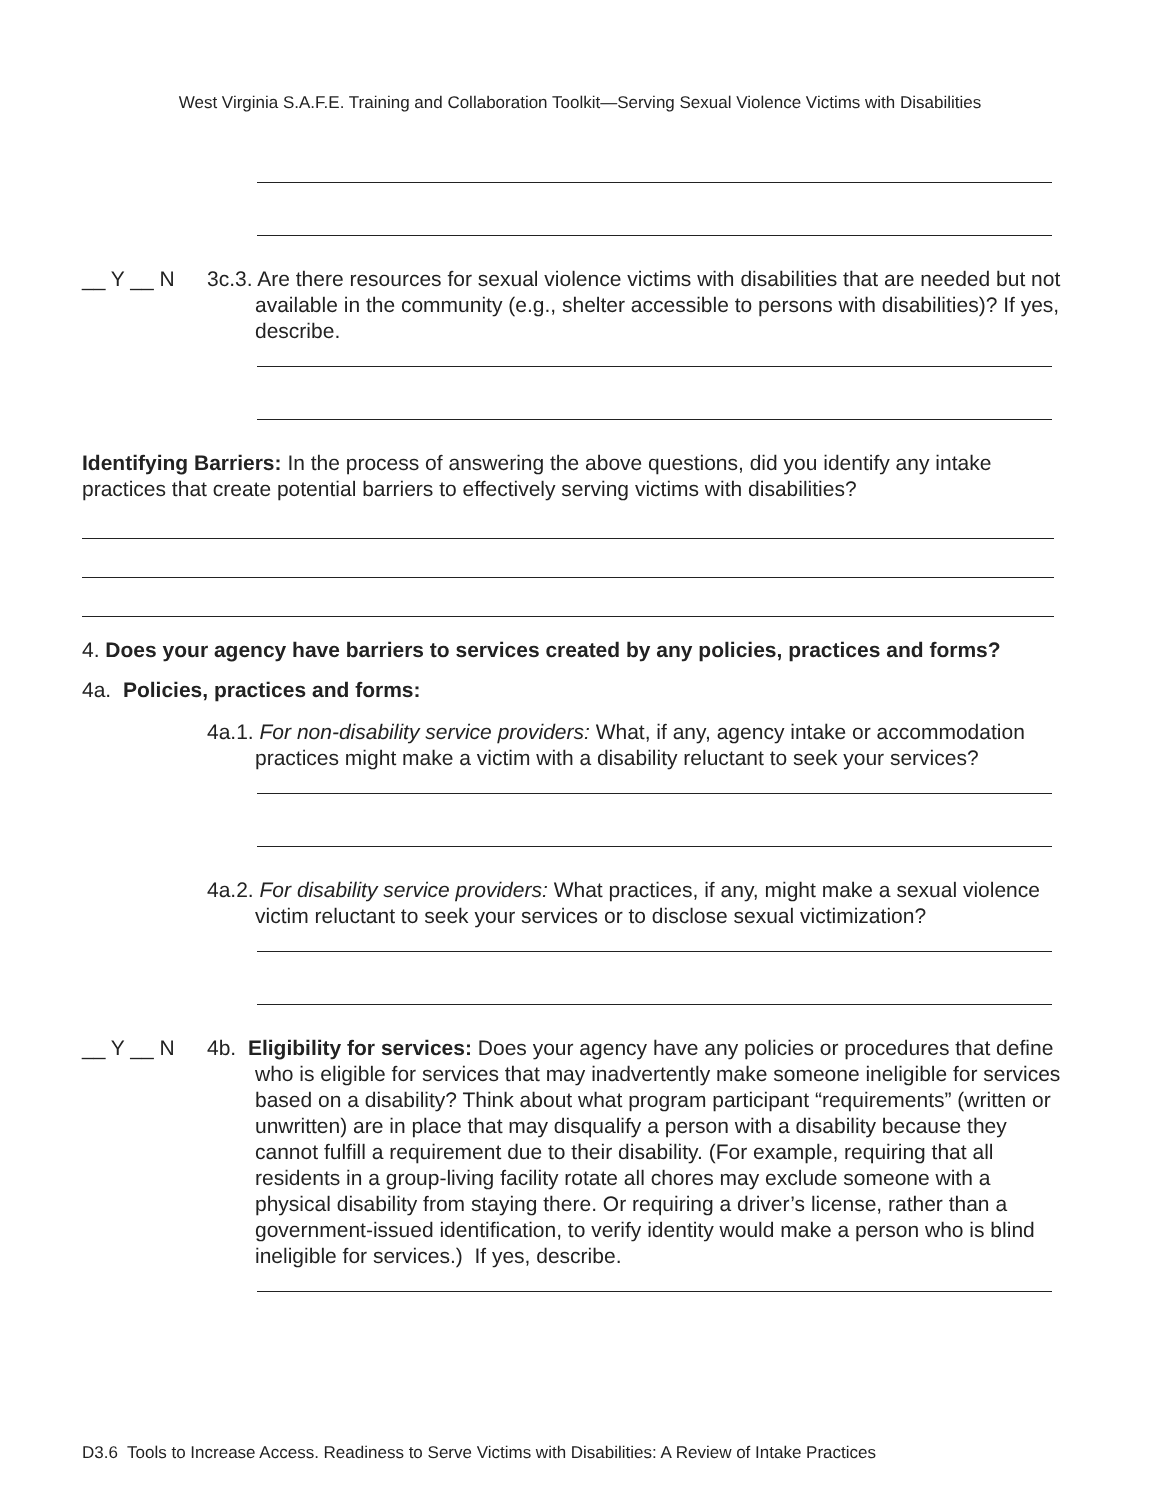West Virginia S.A.F.E. Training and Collaboration Toolkit—Serving Sexual Violence Victims with Disabilities
__ Y __ N 3c.3. Are there resources for sexual violence victims with disabilities that are needed but not available in the community (e.g., shelter accessible to persons with disabilities)? If yes, describe.
Identifying Barriers: In the process of answering the above questions, did you identify any intake practices that create potential barriers to effectively serving victims with disabilities?
4. Does your agency have barriers to services created by any policies, practices and forms?
4a. Policies, practices and forms:
4a.1. For non-disability service providers: What, if any, agency intake or accommodation practices might make a victim with a disability reluctant to seek your services?
4a.2. For disability service providers: What practices, if any, might make a sexual violence victim reluctant to seek your services or to disclose sexual victimization?
__ Y __ N 4b. Eligibility for services: Does your agency have any policies or procedures that define who is eligible for services that may inadvertently make someone ineligible for services based on a disability? Think about what program participant “requirements” (written or unwritten) are in place that may disqualify a person with a disability because they cannot fulfill a requirement due to their disability. (For example, requiring that all residents in a group-living facility rotate all chores may exclude someone with a physical disability from staying there. Or requiring a driver’s license, rather than a government-issued identification, to verify identity would make a person who is blind ineligible for services.) If yes, describe.
D3.6 Tools to Increase Access. Readiness to Serve Victims with Disabilities: A Review of Intake Practices